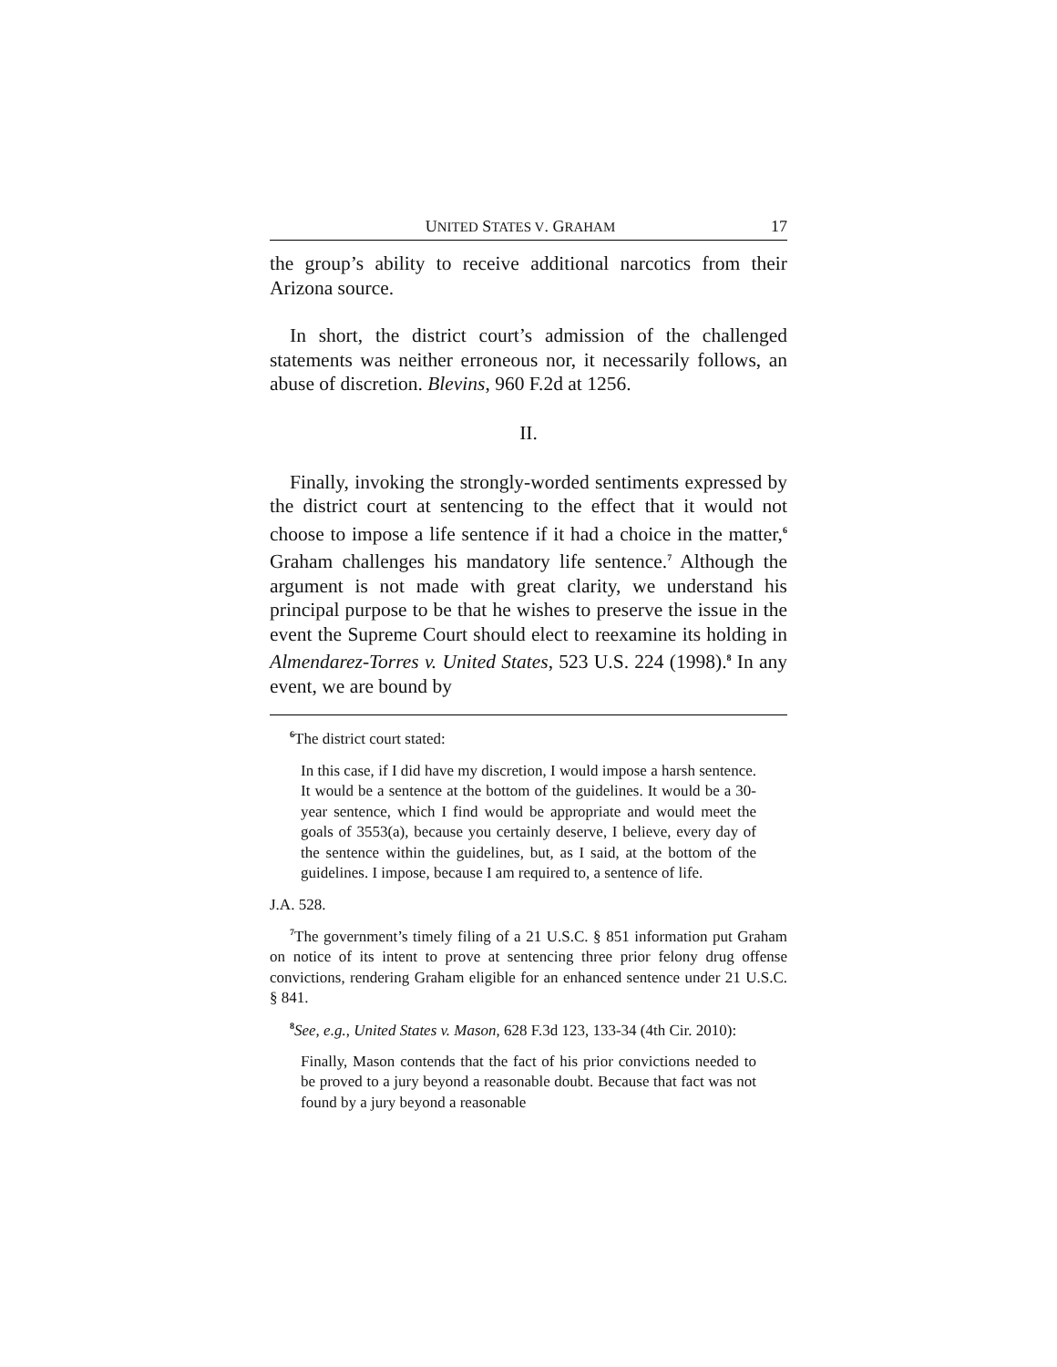UNITED STATES V. GRAHAM 17
the group’s ability to receive additional narcotics from their Arizona source.
In short, the district court’s admission of the challenged statements was neither erroneous nor, it necessarily follows, an abuse of discretion. Blevins, 960 F.2d at 1256.
II.
Finally, invoking the strongly-worded sentiments expressed by the district court at sentencing to the effect that it would not choose to impose a life sentence if it had a choice in the matter,<sup>6</sup> Graham challenges his mandatory life sentence.<sup>7</sup> Although the argument is not made with great clarity, we understand his principal purpose to be that he wishes to preserve the issue in the event the Supreme Court should elect to reexamine its holding in Almendarez-Torres v. United States, 523 U.S. 224 (1998).<sup>8</sup> In any event, we are bound by
<sup>6</sup> The district court stated:
In this case, if I did have my discretion, I would impose a harsh sentence. It would be a sentence at the bottom of the guidelines. It would be a 30-year sentence, which I find would be appropriate and would meet the goals of 3553(a), because you certainly deserve, I believe, every day of the sentence within the guidelines, but, as I said, at the bottom of the guidelines. I impose, because I am required to, a sentence of life.
J.A. 528.
<sup>7</sup> The government’s timely filing of a 21 U.S.C. § 851 information put Graham on notice of its intent to prove at sentencing three prior felony drug offense convictions, rendering Graham eligible for an enhanced sentence under 21 U.S.C. § 841.
<sup>8</sup> See, e.g., United States v. Mason, 628 F.3d 123, 133-34 (4th Cir. 2010):
Finally, Mason contends that the fact of his prior convictions needed to be proved to a jury beyond a reasonable doubt. Because that fact was not found by a jury beyond a reasonable